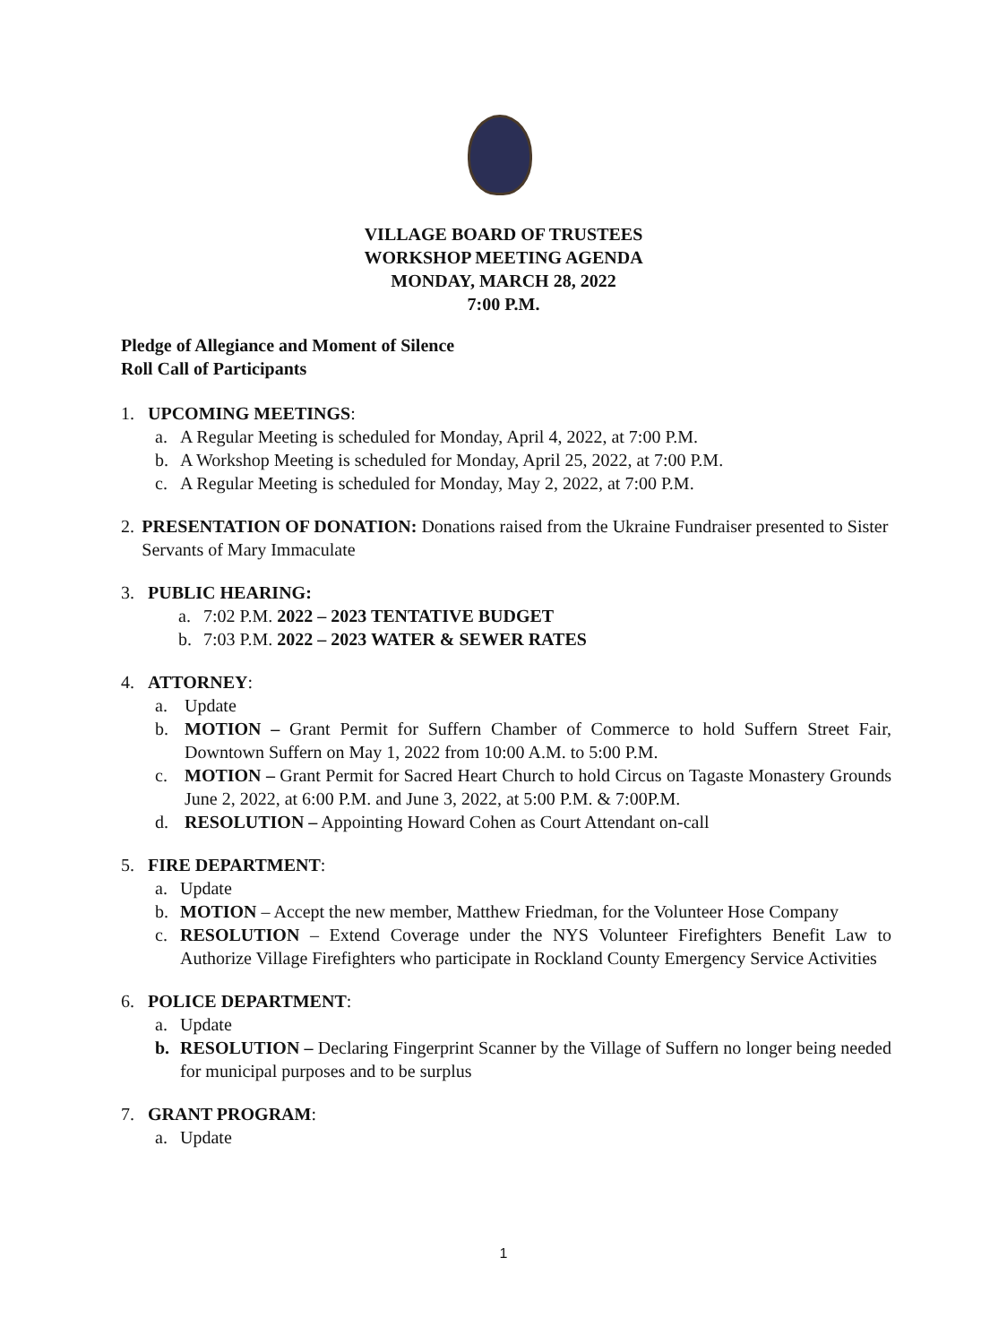VILLAGE BOARD OF TRUSTEES
WORKSHOP MEETING AGENDA
MONDAY, MARCH 28, 2022
7:00 P.M.
Pledge of Allegiance and Moment of Silence
Roll Call of Participants
1. UPCOMING MEETINGS:
a. A Regular Meeting is scheduled for Monday, April 4, 2022, at 7:00 P.M.
b. A Workshop Meeting is scheduled for Monday, April 25, 2022, at 7:00 P.M.
c. A Regular Meeting is scheduled for Monday, May 2, 2022, at 7:00 P.M.
2. PRESENTATION OF DONATION: Donations raised from the Ukraine Fundraiser presented to Sister Servants of Mary Immaculate
3. PUBLIC HEARING:
a. 7:02 P.M. 2022 – 2023 TENTATIVE BUDGET
b. 7:03 P.M. 2022 – 2023 WATER & SEWER RATES
4. ATTORNEY:
a. Update
b. MOTION – Grant Permit for Suffern Chamber of Commerce to hold Suffern Street Fair, Downtown Suffern on May 1, 2022 from 10:00 A.M. to 5:00 P.M.
c. MOTION – Grant Permit for Sacred Heart Church to hold Circus on Tagaste Monastery Grounds June 2, 2022, at 6:00 P.M. and June 3, 2022, at 5:00 P.M. & 7:00P.M.
d. RESOLUTION – Appointing Howard Cohen as Court Attendant on-call
5. FIRE DEPARTMENT:
a. Update
b. MOTION – Accept the new member, Matthew Friedman, for the Volunteer Hose Company
c. RESOLUTION – Extend Coverage under the NYS Volunteer Firefighters Benefit Law to Authorize Village Firefighters who participate in Rockland County Emergency Service Activities
6. POLICE DEPARTMENT:
a. Update
b. RESOLUTION – Declaring Fingerprint Scanner by the Village of Suffern no longer being needed for municipal purposes and to be surplus
7. GRANT PROGRAM:
a. Update
1